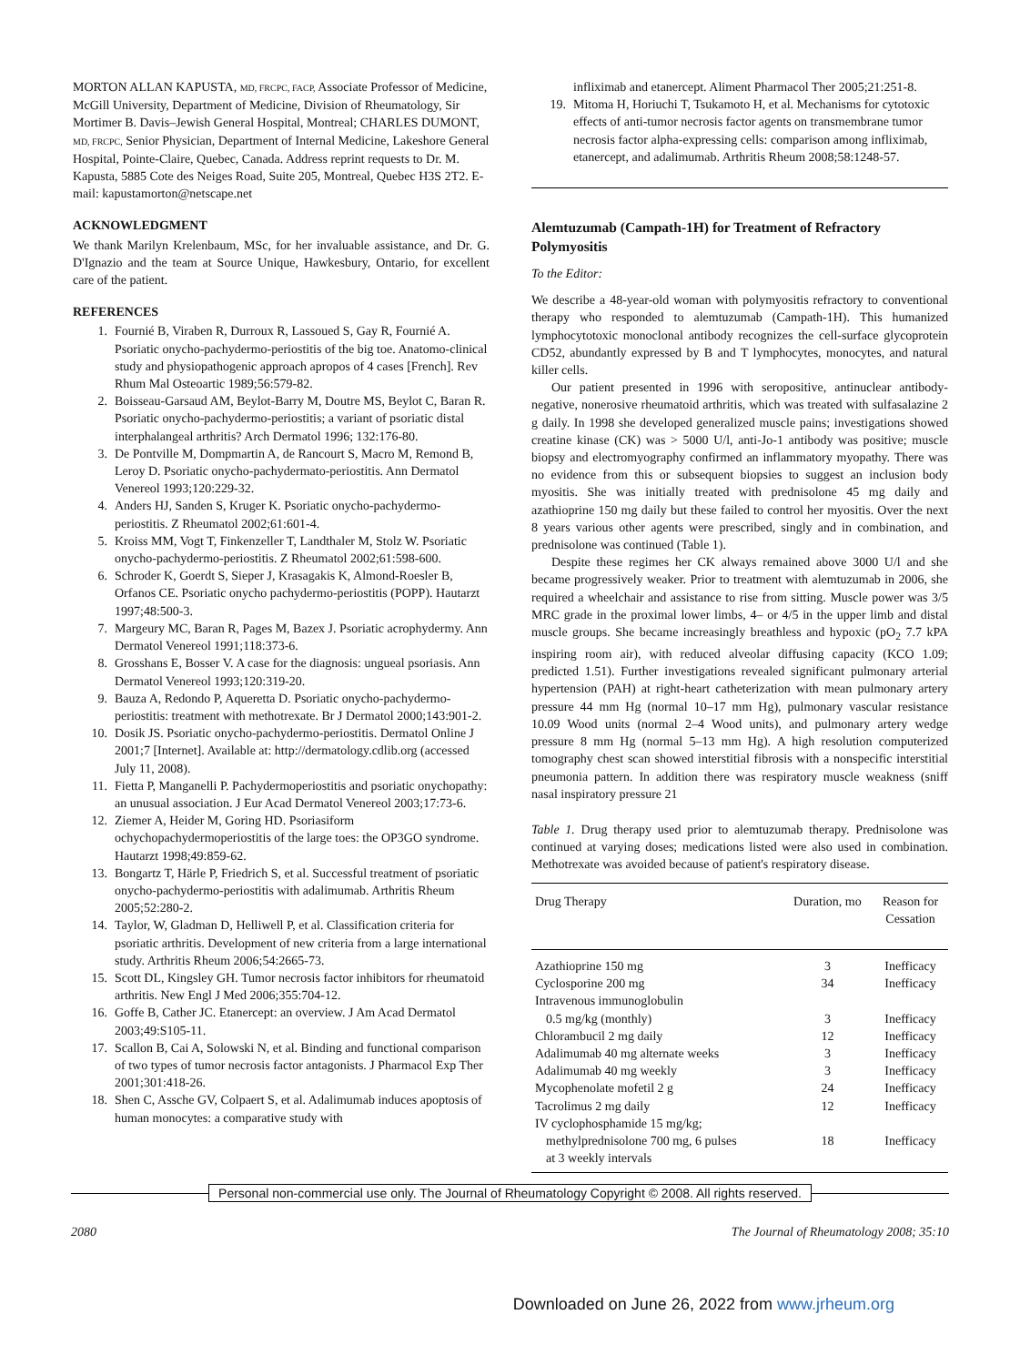MORTON ALLAN KAPUSTA, MD, FRCPC, FACP, Associate Professor of Medicine, McGill University, Department of Medicine, Division of Rheumatology, Sir Mortimer B. Davis–Jewish General Hospital, Montreal; CHARLES DUMONT, MD, FRCPC, Senior Physician, Department of Internal Medicine, Lakeshore General Hospital, Pointe-Claire, Quebec, Canada. Address reprint requests to Dr. M. Kapusta, 5885 Cote des Neiges Road, Suite 205, Montreal, Quebec H3S 2T2. E-mail: kapustamorton@netscape.net
ACKNOWLEDGMENT
We thank Marilyn Krelenbaum, MSc, for her invaluable assistance, and Dr. G. D'Ignazio and the team at Source Unique, Hawkesbury, Ontario, for excellent care of the patient.
REFERENCES
1. Fournié B, Viraben R, Durroux R, Lassoued S, Gay R, Fournié A. Psoriatic onycho-pachydermo-periostitis of the big toe. Anatomo-clinical study and physiopathogenic approach apropos of 4 cases [French]. Rev Rhum Mal Osteoartic 1989;56:579-82.
2. Boisseau-Garsaud AM, Beylot-Barry M, Doutre MS, Beylot C, Baran R. Psoriatic onycho-pachydermo-periostitis; a variant of psoriatic distal interphalangeal arthritis? Arch Dermatol 1996; 132:176-80.
3. De Pontville M, Dompmartin A, de Rancourt S, Macro M, Remond B, Leroy D. Psoriatic onycho-pachydermato-periostitis. Ann Dermatol Venereol 1993;120:229-32.
4. Anders HJ, Sanden S, Kruger K. Psoriatic onycho-pachydermo-periostitis. Z Rheumatol 2002;61:601-4.
5. Kroiss MM, Vogt T, Finkenzeller T, Landthaler M, Stolz W. Psoriatic onycho-pachydermo-periostitis. Z Rheumatol 2002;61:598-600.
6. Schroder K, Goerdt S, Sieper J, Krasagakis K, Almond-Roesler B, Orfanos CE. Psoriatic onycho pachydermo-periostitis (POPP). Hautarzt 1997;48:500-3.
7. Margeury MC, Baran R, Pages M, Bazex J. Psoriatic acrophydermy. Ann Dermatol Venereol 1991;118:373-6.
8. Grosshans E, Bosser V. A case for the diagnosis: ungueal psoriasis. Ann Dermatol Venereol 1993;120:319-20.
9. Bauza A, Redondo P, Aqueretta D. Psoriatic onycho-pachydermo-periostitis: treatment with methotrexate. Br J Dermatol 2000;143:901-2.
10. Dosik JS. Psoriatic onycho-pachydermo-periostitis. Dermatol Online J 2001;7 [Internet]. Available at: http://dermatology.cdlib.org (accessed July 11, 2008).
11. Fietta P, Manganelli P. Pachydermoperiostitis and psoriatic onychopathy: an unusual association. J Eur Acad Dermatol Venereol 2003;17:73-6.
12. Ziemer A, Heider M, Goring HD. Psoriasiform ochychopachydermoperiostitis of the large toes: the OP3GO syndrome. Hautarzt 1998;49:859-62.
13. Bongartz T, Härle P, Friedrich S, et al. Successful treatment of psoriatic onycho-pachydermo-periostitis with adalimumab. Arthritis Rheum 2005;52:280-2.
14. Taylor, W, Gladman D, Helliwell P, et al. Classification criteria for psoriatic arthritis. Development of new criteria from a large international study. Arthritis Rheum 2006;54:2665-73.
15. Scott DL, Kingsley GH. Tumor necrosis factor inhibitors for rheumatoid arthritis. New Engl J Med 2006;355:704-12.
16. Goffe B, Cather JC. Etanercept: an overview. J Am Acad Dermatol 2003;49:S105-11.
17. Scallon B, Cai A, Solowski N, et al. Binding and functional comparison of two types of tumor necrosis factor antagonists. J Pharmacol Exp Ther 2001;301:418-26.
18. Shen C, Assche GV, Colpaert S, et al. Adalimumab induces apoptosis of human monocytes: a comparative study with
infliximab and etanercept. Aliment Pharmacol Ther 2005;21:251-8.
19. Mitoma H, Horiuchi T, Tsukamoto H, et al. Mechanisms for cytotoxic effects of anti-tumor necrosis factor agents on transmembrane tumor necrosis factor alpha-expressing cells: comparison among infliximab, etanercept, and adalimumab. Arthritis Rheum 2008;58:1248-57.
Alemtuzumab (Campath-1H) for Treatment of Refractory Polymyositis
To the Editor:
We describe a 48-year-old woman with polymyositis refractory to conventional therapy who responded to alemtuzumab (Campath-1H). This humanized lymphocytotoxic monoclonal antibody recognizes the cell-surface glycoprotein CD52, abundantly expressed by B and T lymphocytes, monocytes, and natural killer cells.
Our patient presented in 1996 with seropositive, antinuclear antibody-negative, nonerosive rheumatoid arthritis, which was treated with sulfasalazine 2 g daily. In 1998 she developed generalized muscle pains; investigations showed creatine kinase (CK) was > 5000 U/l, anti-Jo-1 antibody was positive; muscle biopsy and electromyography confirmed an inflammatory myopathy. There was no evidence from this or subsequent biopsies to suggest an inclusion body myositis. She was initially treated with prednisolone 45 mg daily and azathioprine 150 mg daily but these failed to control her myositis. Over the next 8 years various other agents were prescribed, singly and in combination, and prednisolone was continued (Table 1).
Despite these regimes her CK always remained above 3000 U/l and she became progressively weaker. Prior to treatment with alemtuzumab in 2006, she required a wheelchair and assistance to rise from sitting. Muscle power was 3/5 MRC grade in the proximal lower limbs, 4– or 4/5 in the upper limb and distal muscle groups. She became increasingly breathless and hypoxic (pO<sub>2</sub> 7.7 kPA inspiring room air), with reduced alveolar diffusing capacity (KCO 1.09; predicted 1.51). Further investigations revealed significant pulmonary arterial hypertension (PAH) at right-heart catheterization with mean pulmonary artery pressure 44 mm Hg (normal 10–17 mm Hg), pulmonary vascular resistance 10.09 Wood units (normal 2–4 Wood units), and pulmonary artery wedge pressure 8 mm Hg (normal 5–13 mm Hg). A high resolution computerized tomography chest scan showed interstitial fibrosis with a nonspecific interstitial pneumonia pattern. In addition there was respiratory muscle weakness (sniff nasal inspiratory pressure 21
Table 1. Drug therapy used prior to alemtuzumab therapy. Prednisolone was continued at varying doses; medications listed were also used in combination. Methotrexate was avoided because of patient's respiratory disease.
| Drug Therapy | Duration, mo | Reason for Cessation |
| --- | --- | --- |
| Azathioprine 150 mg | 3 | Inefficacy |
| Cyclosporine 200 mg | 34 | Inefficacy |
| Intravenous immunoglobulin | | |
| 0.5 mg/kg (monthly) | 3 | Inefficacy |
| Chlorambucil 2 mg daily | 12 | Inefficacy |
| Adalimumab 40 mg alternate weeks | 3 | Inefficacy |
| Adalimumab 40 mg weekly | 3 | Inefficacy |
| Mycophenolate mofetil 2 g | 24 | Inefficacy |
| Tacrolimus 2 mg daily | 12 | Inefficacy |
| IV cyclophosphamide 15 mg/kg; | | |
| methylprednisolone 700 mg, 6 pulses | 18 | Inefficacy |
| at 3 weekly intervals | | |
Personal non-commercial use only. The Journal of Rheumatology Copyright © 2008. All rights reserved.
2080 The Journal of Rheumatology 2008; 35:10
Downloaded on June 26, 2022 from www.jrheum.org